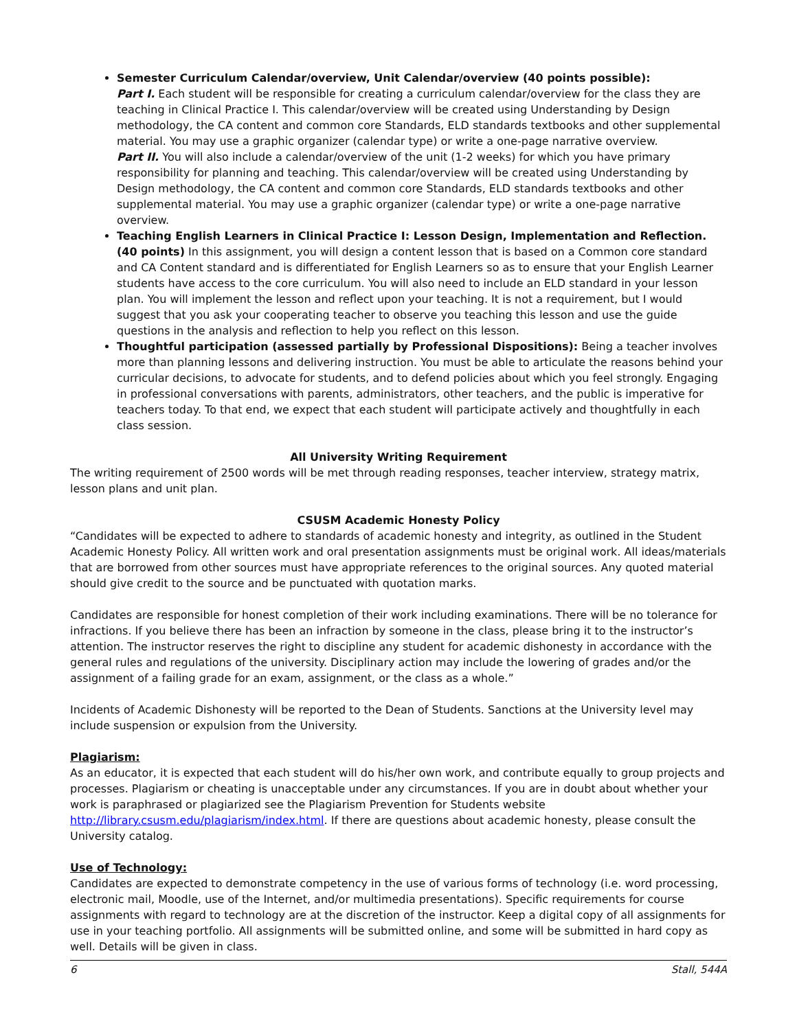Semester Curriculum Calendar/overview, Unit Calendar/overview (40 points possible):
Part I. Each student will be responsible for creating a curriculum calendar/overview for the class they are teaching in Clinical Practice I. This calendar/overview will be created using Understanding by Design methodology, the CA content and common core Standards, ELD standards textbooks and other supplemental material. You may use a graphic organizer (calendar type) or write a one-page narrative overview.
Part II. You will also include a calendar/overview of the unit (1-2 weeks) for which you have primary responsibility for planning and teaching. This calendar/overview will be created using Understanding by Design methodology, the CA content and common core Standards, ELD standards textbooks and other supplemental material. You may use a graphic organizer (calendar type) or write a one-page narrative overview.
Teaching English Learners in Clinical Practice I: Lesson Design, Implementation and Reflection. (40 points) In this assignment, you will design a content lesson that is based on a Common core standard and CA Content standard and is differentiated for English Learners so as to ensure that your English Learner students have access to the core curriculum. You will also need to include an ELD standard in your lesson plan. You will implement the lesson and reflect upon your teaching. It is not a requirement, but I would suggest that you ask your cooperating teacher to observe you teaching this lesson and use the guide questions in the analysis and reflection to help you reflect on this lesson.
Thoughtful participation (assessed partially by Professional Dispositions): Being a teacher involves more than planning lessons and delivering instruction. You must be able to articulate the reasons behind your curricular decisions, to advocate for students, and to defend policies about which you feel strongly. Engaging in professional conversations with parents, administrators, other teachers, and the public is imperative for teachers today. To that end, we expect that each student will participate actively and thoughtfully in each class session.
All University Writing Requirement
The writing requirement of 2500 words will be met through reading responses, teacher interview, strategy matrix, lesson plans and unit plan.
CSUSM Academic Honesty Policy
“Candidates will be expected to adhere to standards of academic honesty and integrity, as outlined in the Student Academic Honesty Policy. All written work and oral presentation assignments must be original work. All ideas/materials that are borrowed from other sources must have appropriate references to the original sources. Any quoted material should give credit to the source and be punctuated with quotation marks.
Candidates are responsible for honest completion of their work including examinations. There will be no tolerance for infractions. If you believe there has been an infraction by someone in the class, please bring it to the instructor’s attention. The instructor reserves the right to discipline any student for academic dishonesty in accordance with the general rules and regulations of the university. Disciplinary action may include the lowering of grades and/or the assignment of a failing grade for an exam, assignment, or the class as a whole.”
Incidents of Academic Dishonesty will be reported to the Dean of Students. Sanctions at the University level may include suspension or expulsion from the University.
Plagiarism:
As an educator, it is expected that each student will do his/her own work, and contribute equally to group projects and processes. Plagiarism or cheating is unacceptable under any circumstances. If you are in doubt about whether your work is paraphrased or plagiarized see the Plagiarism Prevention for Students website http://library.csusm.edu/plagiarism/index.html. If there are questions about academic honesty, please consult the University catalog.
Use of Technology:
Candidates are expected to demonstrate competency in the use of various forms of technology (i.e. word processing, electronic mail, Moodle, use of the Internet, and/or multimedia presentations). Specific requirements for course assignments with regard to technology are at the discretion of the instructor. Keep a digital copy of all assignments for use in your teaching portfolio. All assignments will be submitted online, and some will be submitted in hard copy as well. Details will be given in class.
6 Stall, 544A